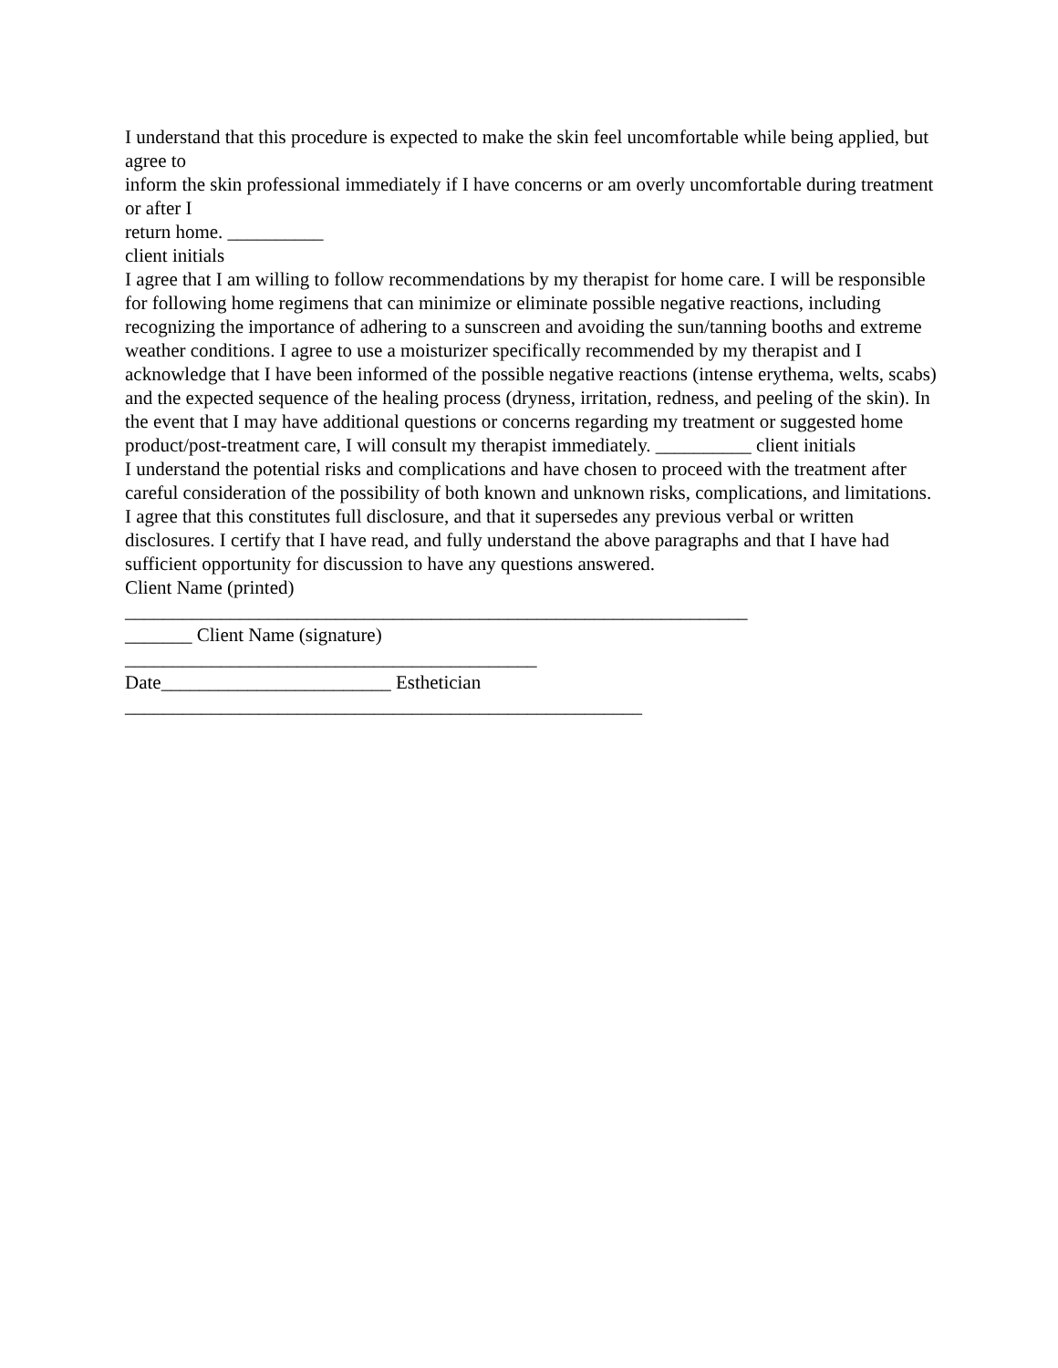I understand that this procedure is expected to make the skin feel uncomfortable while being applied, but agree to
inform the skin professional immediately if I have concerns or am overly uncomfortable during treatment or after I
return home. __________
client initials
I agree that I am willing to follow recommendations by my therapist for home care. I will be responsible for following home regimens that can minimize or eliminate possible negative reactions, including recognizing the importance of adhering to a sunscreen and avoiding the sun/tanning booths and extreme weather conditions. I agree to use a moisturizer specifically recommended by my therapist and I acknowledge that I have been informed of the possible negative reactions (intense erythema, welts, scabs) and the expected sequence of the healing process (dryness, irritation, redness, and peeling of the skin). In the event that I may have additional questions or concerns regarding my treatment or suggested home product/post-treatment care, I will consult my therapist immediately. __________ client initials
I understand the potential risks and complications and have chosen to proceed with the treatment after careful consideration of the possibility of both known and unknown risks, complications, and limitations. I agree that this constitutes full disclosure, and that it supersedes any previous verbal or written disclosures. I certify that I have read, and fully understand the above paragraphs and that I have had sufficient opportunity for discussion to have any questions answered.
Client Name (printed)
_________________________________________________________________
_______ Client Name (signature)
___________________________________________
Date________________________ Esthetician
______________________________________________________